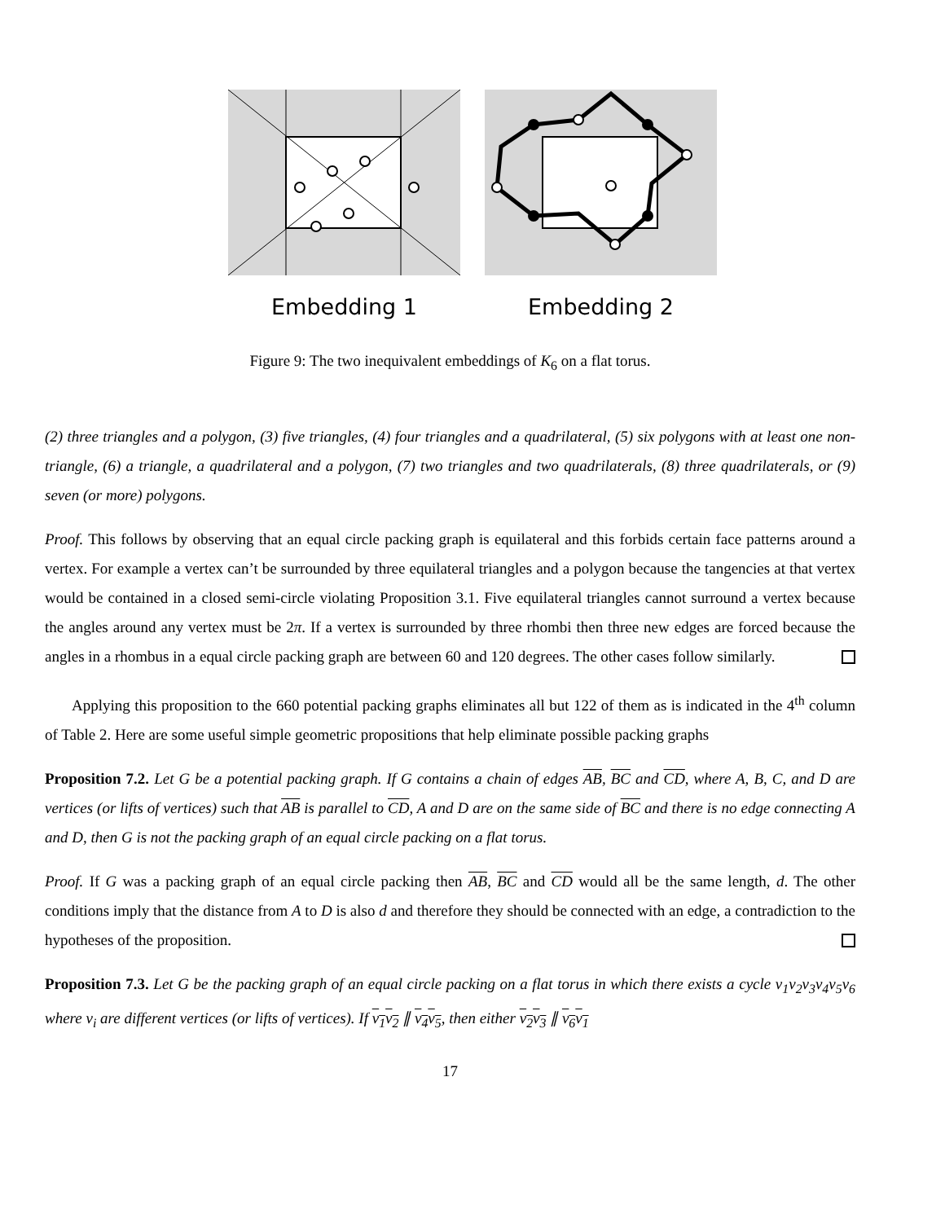Embedding 1 Embedding 2
Figure 9: The two inequivalent embeddings of K<sub>6</sub> on a flat torus.
(2) three triangles and a polygon, (3) five triangles, (4) four triangles and a quadrilateral, (5) six polygons with at least one non-triangle, (6) a triangle, a quadrilateral and a polygon, (7) two triangles and two quadrilaterals, (8) three quadrilaterals, or (9) seven (or more) polygons.
Proof. This follows by observing that an equal circle packing graph is equilateral and this forbids certain face patterns around a vertex. For example a vertex can’t be surrounded by three equilateral triangles and a polygon because the tangencies at that vertex would be contained in a closed semi-circle violating Proposition 3.1. Five equilateral triangles cannot surround a vertex because the angles around any vertex must be 2π. If a vertex is surrounded by three rhombi then three new edges are forced because the angles in a rhombus in a equal circle packing graph are between 60 and 120 degrees. The other cases follow similarly.
Applying this proposition to the 660 potential packing graphs eliminates all but 122 of them as is indicated in the 4<sup>th</sup> column of Table 2. Here are some useful simple geometric propositions that help eliminate possible packing graphs
Proposition 7.2. Let G be a potential packing graph. If G contains a chain of edges AB, BC and CD, where A, B, C, and D are vertices (or lifts of vertices) such that AB is parallel to CD, A and D are on the same side of BC and there is no edge connecting A and D, then G is not the packing graph of an equal circle packing on a flat torus.
Proof. If G was a packing graph of an equal circle packing then AB, BC and CD would all be the same length, d. The other conditions imply that the distance from A to D is also d and therefore they should be connected with an edge, a contradiction to the hypotheses of the proposition.
Proposition 7.3. Let G be the packing graph of an equal circle packing on a flat torus in which there exists a cycle v<sub>1</sub>v<sub>2</sub>v<sub>3</sub>v<sub>4</sub>v<sub>5</sub>v<sub>6</sub> where v<sub>i</sub> are different vertices (or lifts of vertices). If v<sub>1</sub>v<sub>2</sub> ∥ v<sub>4</sub>v<sub>5</sub>, then either v<sub>2</sub>v<sub>3</sub> ∥ v<sub>6</sub>v<sub>1</sub>
17